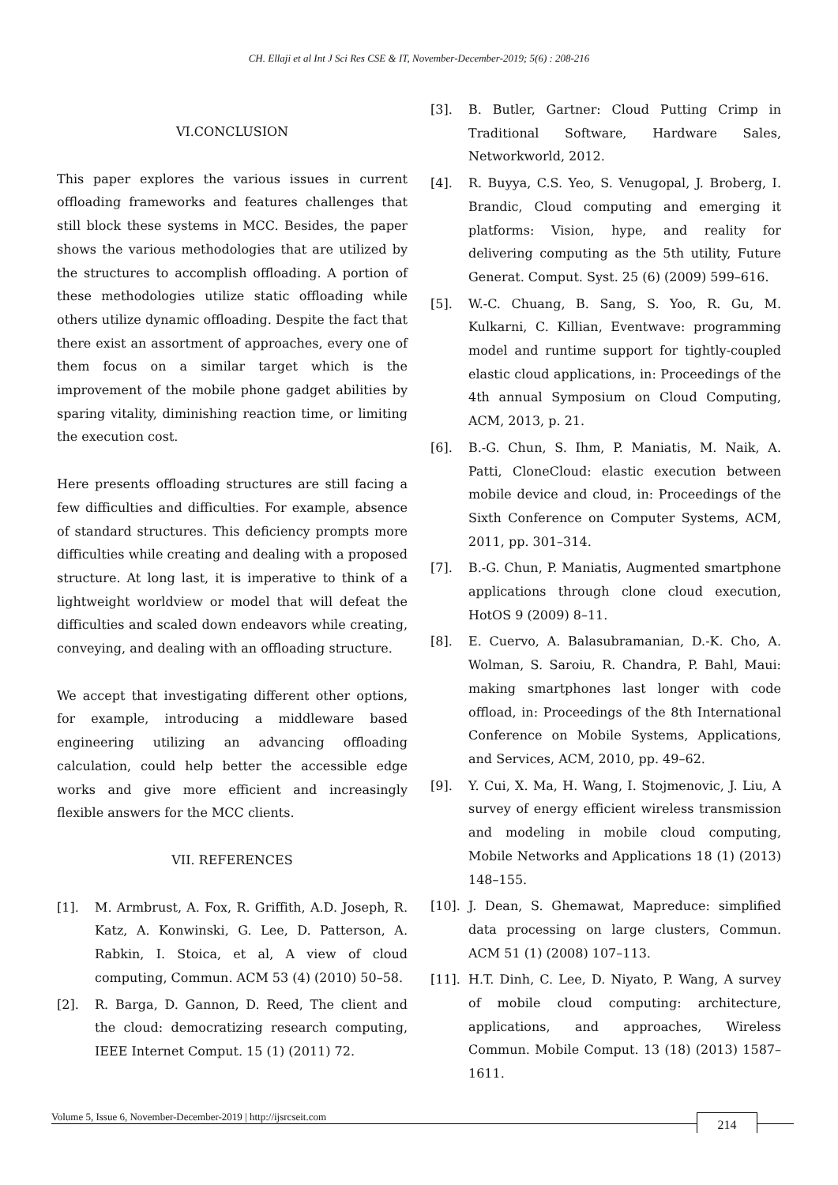CH. Ellaji et al Int J Sci Res CSE & IT, November-December-2019; 5(6) : 208-216
VI.CONCLUSION
This paper explores the various issues in current offloading frameworks and features challenges that still block these systems in MCC. Besides, the paper shows the various methodologies that are utilized by the structures to accomplish offloading. A portion of these methodologies utilize static offloading while others utilize dynamic offloading. Despite the fact that there exist an assortment of approaches, every one of them focus on a similar target which is the improvement of the mobile phone gadget abilities by sparing vitality, diminishing reaction time, or limiting the execution cost.
Here presents offloading structures are still facing a few difficulties and difficulties. For example, absence of standard structures. This deficiency prompts more difficulties while creating and dealing with a proposed structure. At long last, it is imperative to think of a lightweight worldview or model that will defeat the difficulties and scaled down endeavors while creating, conveying, and dealing with an offloading structure.
We accept that investigating different other options, for example, introducing a middleware based engineering utilizing an advancing offloading calculation, could help better the accessible edge works and give more efficient and increasingly flexible answers for the MCC clients.
VII. REFERENCES
[1]. M. Armbrust, A. Fox, R. Griffith, A.D. Joseph, R. Katz, A. Konwinski, G. Lee, D. Patterson, A. Rabkin, I. Stoica, et al, A view of cloud computing, Commun. ACM 53 (4) (2010) 50–58.
[2]. R. Barga, D. Gannon, D. Reed, The client and the cloud: democratizing research computing, IEEE Internet Comput. 15 (1) (2011) 72.
[3]. B. Butler, Gartner: Cloud Putting Crimp in Traditional Software, Hardware Sales, Networkworld, 2012.
[4]. R. Buyya, C.S. Yeo, S. Venugopal, J. Broberg, I. Brandic, Cloud computing and emerging it platforms: Vision, hype, and reality for delivering computing as the 5th utility, Future Generat. Comput. Syst. 25 (6) (2009) 599–616.
[5]. W.-C. Chuang, B. Sang, S. Yoo, R. Gu, M. Kulkarni, C. Killian, Eventwave: programming model and runtime support for tightly-coupled elastic cloud applications, in: Proceedings of the 4th annual Symposium on Cloud Computing, ACM, 2013, p. 21.
[6]. B.-G. Chun, S. Ihm, P. Maniatis, M. Naik, A. Patti, CloneCloud: elastic execution between mobile device and cloud, in: Proceedings of the Sixth Conference on Computer Systems, ACM, 2011, pp. 301–314.
[7]. B.-G. Chun, P. Maniatis, Augmented smartphone applications through clone cloud execution, HotOS 9 (2009) 8–11.
[8]. E. Cuervo, A. Balasubramanian, D.-K. Cho, A. Wolman, S. Saroiu, R. Chandra, P. Bahl, Maui: making smartphones last longer with code offload, in: Proceedings of the 8th International Conference on Mobile Systems, Applications, and Services, ACM, 2010, pp. 49–62.
[9]. Y. Cui, X. Ma, H. Wang, I. Stojmenovic, J. Liu, A survey of energy efficient wireless transmission and modeling in mobile cloud computing, Mobile Networks and Applications 18 (1) (2013) 148–155.
[10]. J. Dean, S. Ghemawat, Mapreduce: simplified data processing on large clusters, Commun. ACM 51 (1) (2008) 107–113.
[11]. H.T. Dinh, C. Lee, D. Niyato, P. Wang, A survey of mobile cloud computing: architecture, applications, and approaches, Wireless Commun. Mobile Comput. 13 (18) (2013) 1587–1611.
Volume 5, Issue 6, November-December-2019 | http://ijsrcseit.com 214